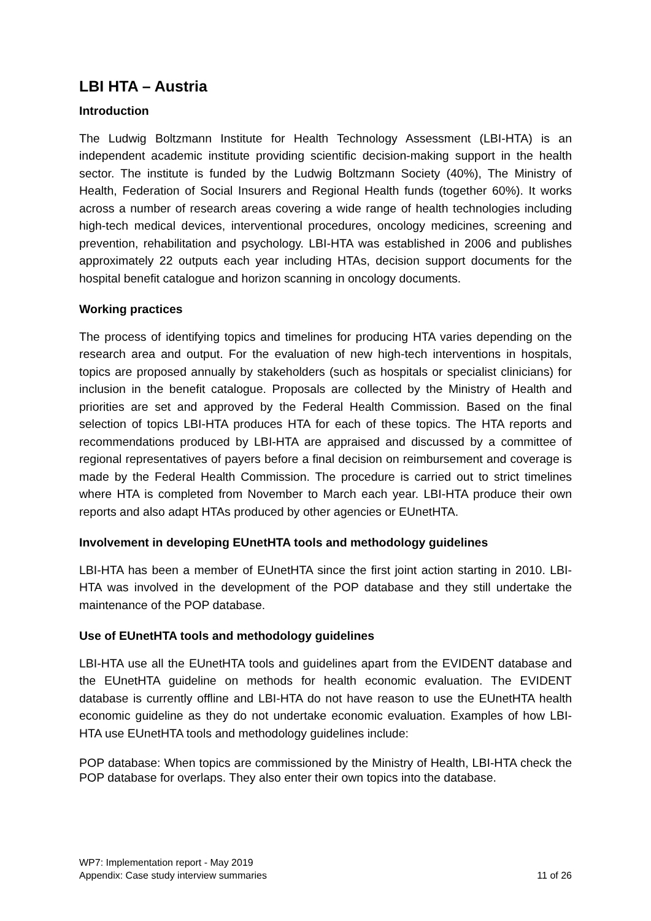LBI HTA – Austria
Introduction
The Ludwig Boltzmann Institute for Health Technology Assessment (LBI-HTA) is an independent academic institute providing scientific decision-making support in the health sector. The institute is funded by the Ludwig Boltzmann Society (40%), The Ministry of Health, Federation of Social Insurers and Regional Health funds (together 60%). It works across a number of research areas covering a wide range of health technologies including high-tech medical devices, interventional procedures, oncology medicines, screening and prevention, rehabilitation and psychology. LBI-HTA was established in 2006 and publishes approximately 22 outputs each year including HTAs, decision support documents for the hospital benefit catalogue and horizon scanning in oncology documents.
Working practices
The process of identifying topics and timelines for producing HTA varies depending on the research area and output. For the evaluation of new high-tech interventions in hospitals, topics are proposed annually by stakeholders (such as hospitals or specialist clinicians) for inclusion in the benefit catalogue. Proposals are collected by the Ministry of Health and priorities are set and approved by the Federal Health Commission. Based on the final selection of topics LBI-HTA produces HTA for each of these topics. The HTA reports and recommendations produced by LBI-HTA are appraised and discussed by a committee of regional representatives of payers before a final decision on reimbursement and coverage is made by the Federal Health Commission. The procedure is carried out to strict timelines where HTA is completed from November to March each year. LBI-HTA produce their own reports and also adapt HTAs produced by other agencies or EUnetHTA.
Involvement in developing EUnetHTA tools and methodology guidelines
LBI-HTA has been a member of EUnetHTA since the first joint action starting in 2010. LBI-HTA was involved in the development of the POP database and they still undertake the maintenance of the POP database.
Use of EUnetHTA tools and methodology guidelines
LBI-HTA use all the EUnetHTA tools and guidelines apart from the EVIDENT database and the EUnetHTA guideline on methods for health economic evaluation. The EVIDENT database is currently offline and LBI-HTA do not have reason to use the EUnetHTA health economic guideline as they do not undertake economic evaluation. Examples of how LBI-HTA use EUnetHTA tools and methodology guidelines include:
POP database: When topics are commissioned by the Ministry of Health, LBI-HTA check the POP database for overlaps. They also enter their own topics into the database.
WP7: Implementation report - May 2019
Appendix: Case study interview summaries 11 of 26